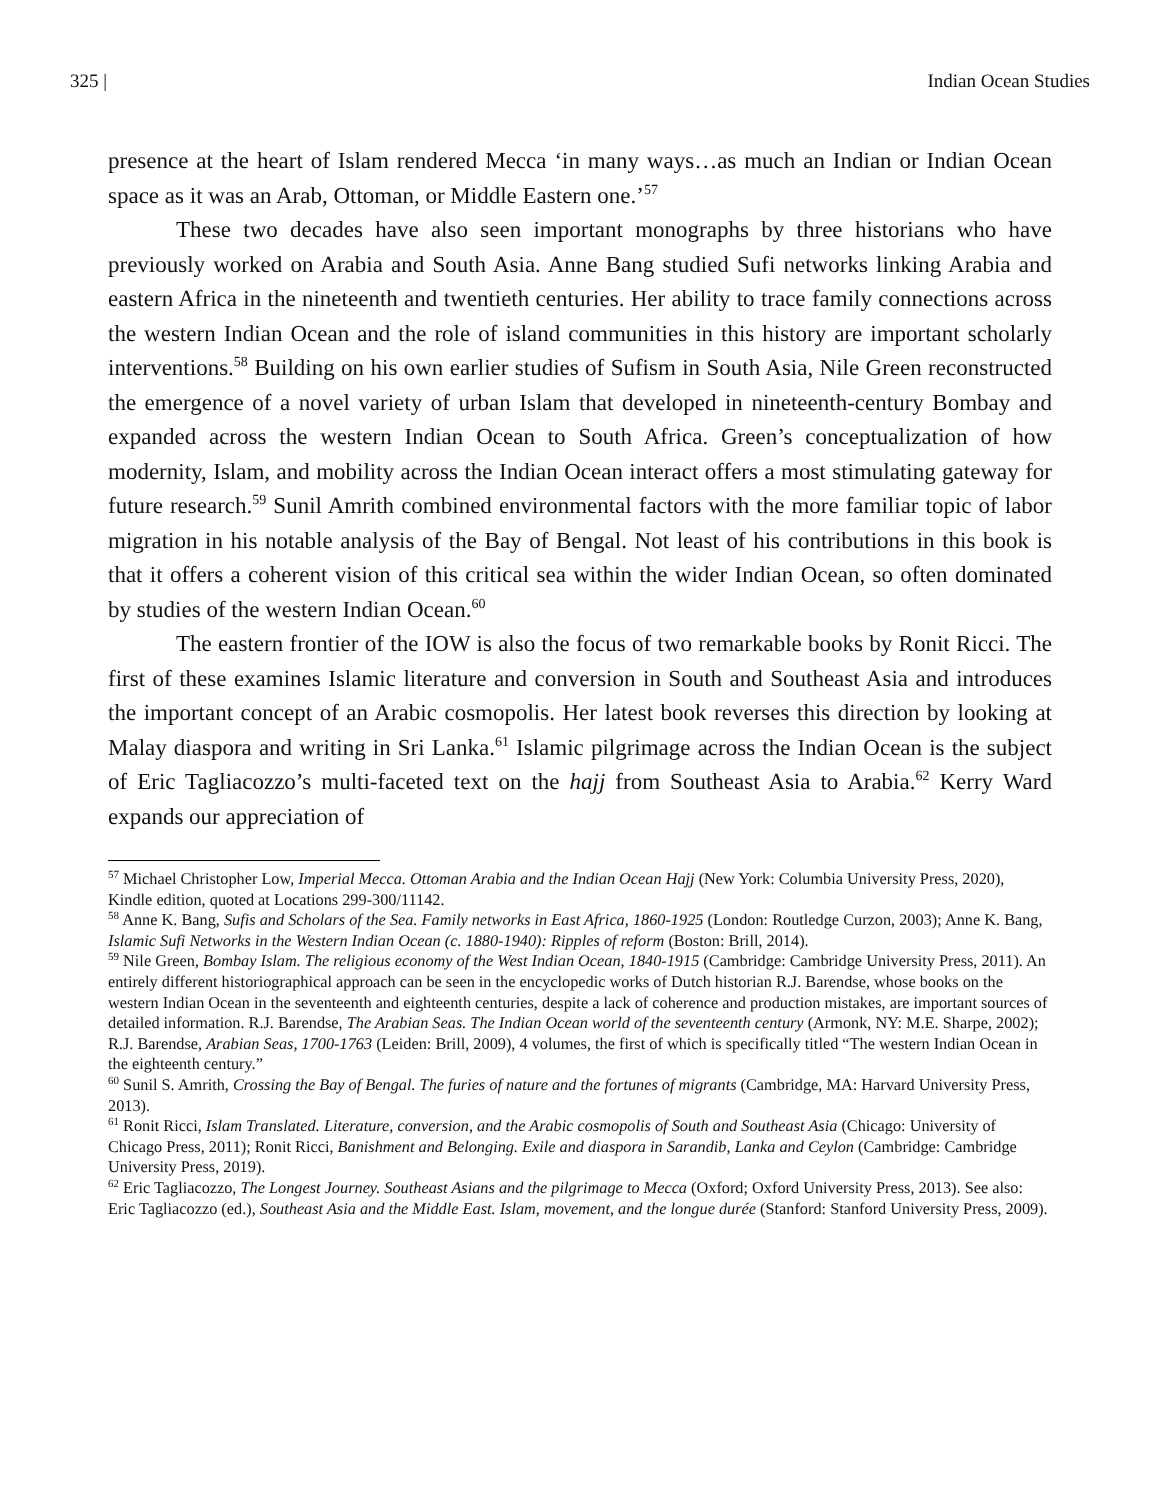325 | Indian Ocean Studies
presence at the heart of Islam rendered Mecca ‘in many ways…as much an Indian or Indian Ocean space as it was an Arab, Ottoman, or Middle Eastern one.’<sup>57</sup>
These two decades have also seen important monographs by three historians who have previously worked on Arabia and South Asia. Anne Bang studied Sufi networks linking Arabia and eastern Africa in the nineteenth and twentieth centuries. Her ability to trace family connections across the western Indian Ocean and the role of island communities in this history are important scholarly interventions.<sup>58</sup> Building on his own earlier studies of Sufism in South Asia, Nile Green reconstructed the emergence of a novel variety of urban Islam that developed in nineteenth-century Bombay and expanded across the western Indian Ocean to South Africa. Green’s conceptualization of how modernity, Islam, and mobility across the Indian Ocean interact offers a most stimulating gateway for future research.<sup>59</sup> Sunil Amrith combined environmental factors with the more familiar topic of labor migration in his notable analysis of the Bay of Bengal. Not least of his contributions in this book is that it offers a coherent vision of this critical sea within the wider Indian Ocean, so often dominated by studies of the western Indian Ocean.<sup>60</sup>
The eastern frontier of the IOW is also the focus of two remarkable books by Ronit Ricci. The first of these examines Islamic literature and conversion in South and Southeast Asia and introduces the important concept of an Arabic cosmopolis. Her latest book reverses this direction by looking at Malay diaspora and writing in Sri Lanka.<sup>61</sup> Islamic pilgrimage across the Indian Ocean is the subject of Eric Tagliacozzo’s multi-faceted text on the hajj from Southeast Asia to Arabia.<sup>62</sup> Kerry Ward expands our appreciation of
<sup>57</sup> Michael Christopher Low, Imperial Mecca. Ottoman Arabia and the Indian Ocean Hajj (New York: Columbia University Press, 2020), Kindle edition, quoted at Locations 299-300/11142.
<sup>58</sup> Anne K. Bang, Sufis and Scholars of the Sea. Family networks in East Africa, 1860-1925 (London: Routledge Curzon, 2003); Anne K. Bang, Islamic Sufi Networks in the Western Indian Ocean (c. 1880-1940): Ripples of reform (Boston: Brill, 2014).
<sup>59</sup> Nile Green, Bombay Islam. The religious economy of the West Indian Ocean, 1840-1915 (Cambridge: Cambridge University Press, 2011). An entirely different historiographical approach can be seen in the encyclopedic works of Dutch historian R.J. Barendse, whose books on the western Indian Ocean in the seventeenth and eighteenth centuries, despite a lack of coherence and production mistakes, are important sources of detailed information. R.J. Barendse, The Arabian Seas. The Indian Ocean world of the seventeenth century (Armonk, NY: M.E. Sharpe, 2002); R.J. Barendse, Arabian Seas, 1700-1763 (Leiden: Brill, 2009), 4 volumes, the first of which is specifically titled “The western Indian Ocean in the eighteenth century.”
<sup>60</sup> Sunil S. Amrith, Crossing the Bay of Bengal. The furies of nature and the fortunes of migrants (Cambridge, MA: Harvard University Press, 2013).
<sup>61</sup> Ronit Ricci, Islam Translated. Literature, conversion, and the Arabic cosmopolis of South and Southeast Asia (Chicago: University of Chicago Press, 2011); Ronit Ricci, Banishment and Belonging. Exile and diaspora in Sarandib, Lanka and Ceylon (Cambridge: Cambridge University Press, 2019).
<sup>62</sup> Eric Tagliacozzo, The Longest Journey. Southeast Asians and the pilgrimage to Mecca (Oxford; Oxford University Press, 2013). See also: Eric Tagliacozzo (ed.), Southeast Asia and the Middle East. Islam, movement, and the longue durée (Stanford: Stanford University Press, 2009).